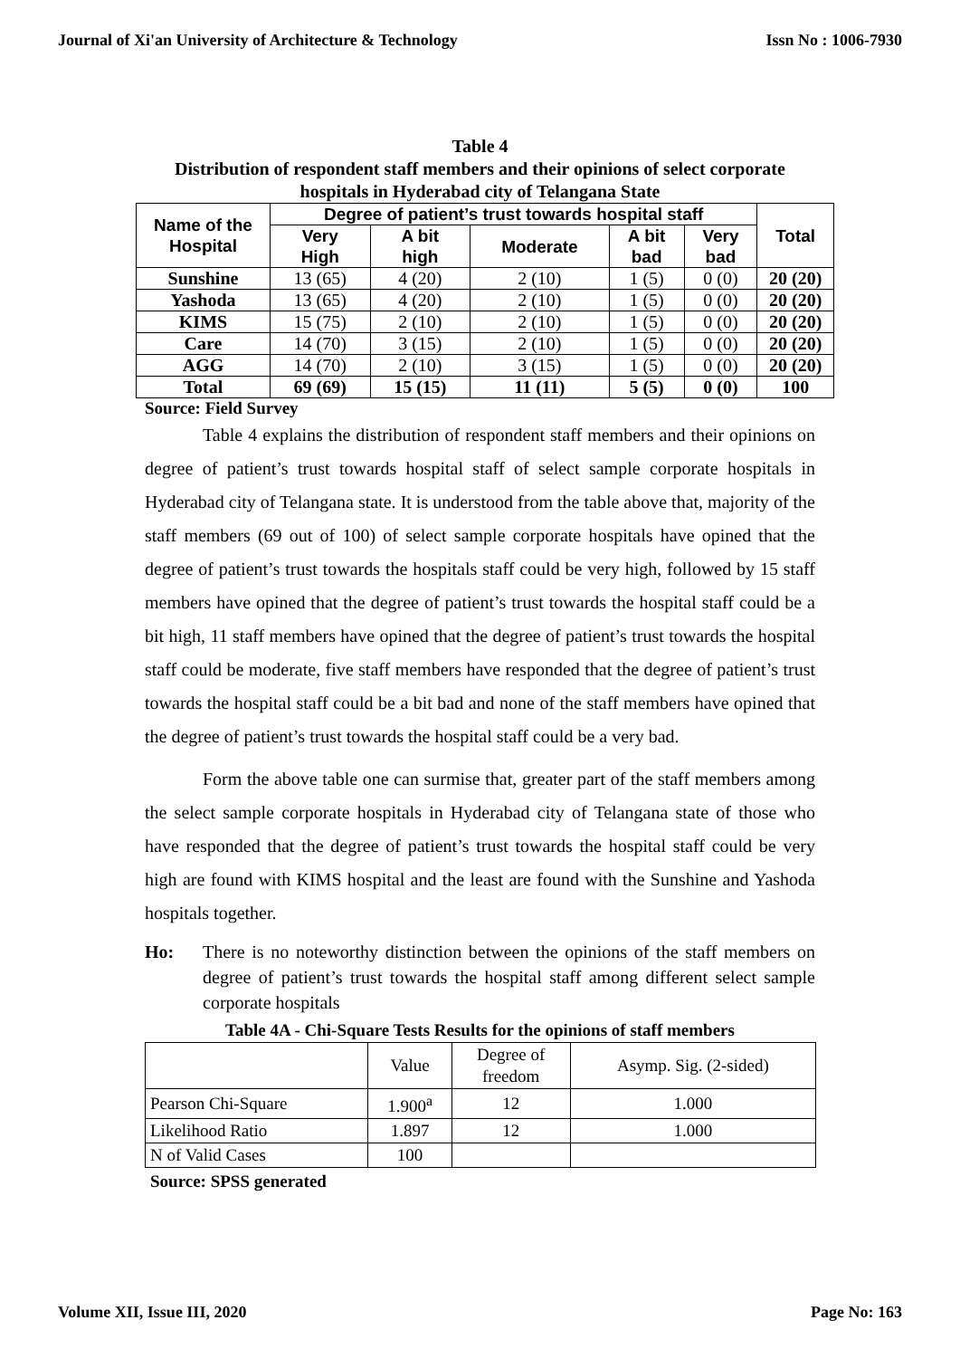Journal of Xi'an University of Architecture & Technology Issn No : 1006-7930
Table 4
Distribution of respondent staff members and their opinions of select corporate
hospitals in Hyderabad city of Telangana State
| Name of the Hospital | Degree of patient’s trust towards hospital staff | | | | | Total |
| --- | --- | --- | --- | --- | --- | --- |
| | Very High | A bit high | Moderate | A bit bad | Very bad | |
| Sunshine | 13 (65) | 4 (20) | 2 (10) | 1 (5) | 0 (0) | 20 (20) |
| Yashoda | 13 (65) | 4 (20) | 2 (10) | 1 (5) | 0 (0) | 20 (20) |
| KIMS | 15 (75) | 2 (10) | 2 (10) | 1 (5) | 0 (0) | 20 (20) |
| Care | 14 (70) | 3 (15) | 2 (10) | 1 (5) | 0 (0) | 20 (20) |
| AGG | 14 (70) | 2 (10) | 3 (15) | 1 (5) | 0 (0) | 20 (20) |
| Total | 69 (69) | 15 (15) | 11 (11) | 5 (5) | 0 (0) | 100 |
Source: Field Survey
Table 4 explains the distribution of respondent staff members and their opinions on degree of patient’s trust towards hospital staff of select sample corporate hospitals in Hyderabad city of Telangana state. It is understood from the table above that, majority of the staff members (69 out of 100) of select sample corporate hospitals have opined that the degree of patient’s trust towards the hospitals staff could be very high, followed by 15 staff members have opined that the degree of patient’s trust towards the hospital staff could be a bit high, 11 staff members have opined that the degree of patient’s trust towards the hospital staff could be moderate, five staff members have responded that the degree of patient’s trust towards the hospital staff could be a bit bad and none of the staff members have opined that the degree of patient’s trust towards the hospital staff could be a very bad.
Form the above table one can surmise that, greater part of the staff members among the select sample corporate hospitals in Hyderabad city of Telangana state of those who have responded that the degree of patient’s trust towards the hospital staff could be very high are found with KIMS hospital and the least are found with the Sunshine and Yashoda hospitals together.
Ho: There is no noteworthy distinction between the opinions of the staff members on degree of patient’s trust towards the hospital staff among different select sample corporate hospitals
Table 4A - Chi-Square Tests Results for the opinions of staff members
| | Value | Degree of freedom | Asymp. Sig. (2-sided) |
| Pearson Chi-Square | 1.900<sup>a</sup> | 12 | 1.000 |
| Likelihood Ratio | 1.897 | 12 | 1.000 |
| N of Valid Cases | 100 | | |
Source: SPSS generated
Volume XII, Issue III, 2020 Page No: 163